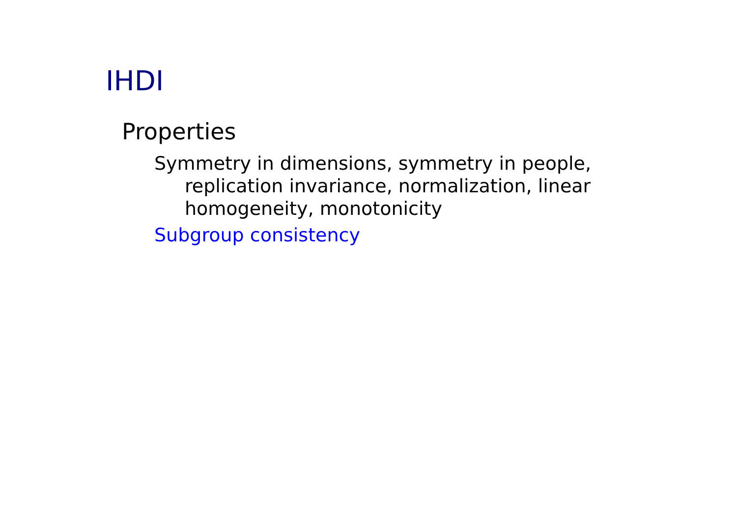IHDI
Properties
Symmetry in dimensions, symmetry in people, replication invariance, normalization, linear homogeneity, monotonicity
Subgroup consistency